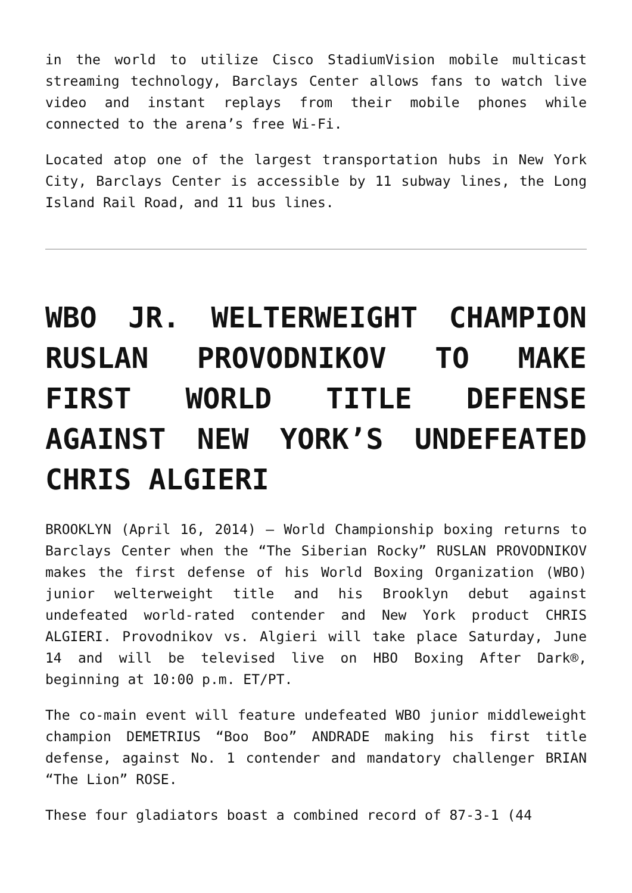in the world to utilize Cisco StadiumVision mobile multicast streaming technology, Barclays Center allows fans to watch live video and instant replays from their mobile phones while connected to the arena’s free Wi-Fi.
Located atop one of the largest transportation hubs in New York City, Barclays Center is accessible by 11 subway lines, the Long Island Rail Road, and 11 bus lines.
WBO JR. WELTERWEIGHT CHAMPION RUSLAN PROVODNIKOV TO MAKE FIRST WORLD TITLE DEFENSE AGAINST NEW YORK’S UNDEFEATED CHRIS ALGIERI
BROOKLYN (April 16, 2014) – World Championship boxing returns to Barclays Center when the “The Siberian Rocky” RUSLAN PROVODNIKOV makes the first defense of his World Boxing Organization (WBO) junior welterweight title and his Brooklyn debut against undefeated world-rated contender and New York product CHRIS ALGIERI. Provodnikov vs. Algieri will take place Saturday, June 14 and will be televised live on HBO Boxing After Dark®, beginning at 10:00 p.m. ET/PT.
The co-main event will feature undefeated WBO junior middleweight champion DEMETRIUS “Boo Boo” ANDRADE making his first title defense, against No. 1 contender and mandatory challenger BRIAN “The Lion” ROSE.
These four gladiators boast a combined record of 87-3-1 (44